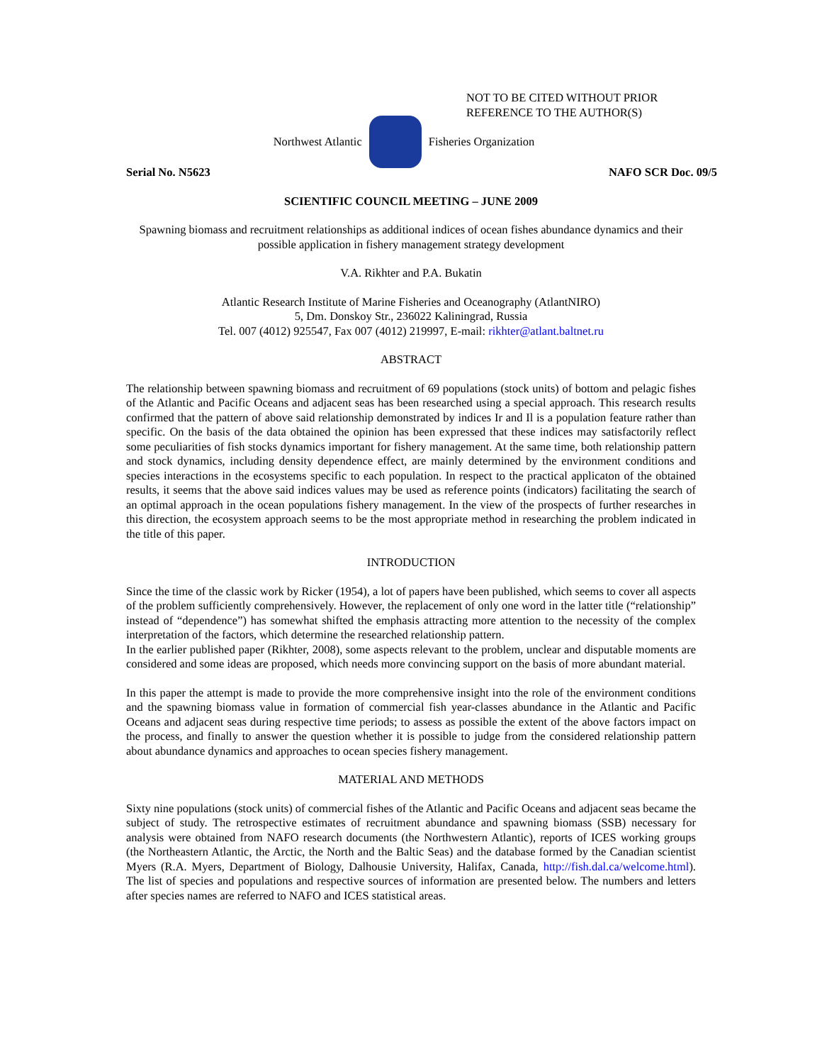NOT TO BE CITED WITHOUT PRIOR
REFERENCE TO THE AUTHOR(S)
Northwest Atlantic Fisheries Organization
Serial No. N5623 NAFO SCR Doc. 09/5
SCIENTIFIC COUNCIL MEETING – JUNE 2009
Spawning biomass and recruitment relationships as additional indices of ocean fishes abundance dynamics and their possible application in fishery management strategy development
V.A. Rikhter and P.A. Bukatin
Atlantic Research Institute of Marine Fisheries and Oceanography (AtlantNIRO)
5, Dm. Donskoy Str., 236022 Kaliningrad, Russia
Tel. 007 (4012) 925547, Fax 007 (4012) 219997, E-mail: rikhter@atlant.baltnet.ru
ABSTRACT
The relationship between spawning biomass and recruitment of 69 populations (stock units) of bottom and pelagic fishes of the Atlantic and Pacific Oceans and adjacent seas has been researched using a special approach. This research results confirmed that the pattern of above said relationship demonstrated by indices Ir and Il is a population feature rather than specific. On the basis of the data obtained the opinion has been expressed that these indices may satisfactorily reflect some peculiarities of fish stocks dynamics important for fishery management. At the same time, both relationship pattern and stock dynamics, including density dependence effect, are mainly determined by the environment conditions and species interactions in the ecosystems specific to each population. In respect to the practical applicaton of the obtained results, it seems that the above said indices values may be used as reference points (indicators) facilitating the search of an optimal approach in the ocean populations fishery management. In the view of the prospects of further researches in this direction, the ecosystem approach seems to be the most appropriate method in researching the problem indicated in the title of this paper.
INTRODUCTION
Since the time of the classic work by Ricker (1954), a lot of papers have been published, which seems to cover all aspects of the problem sufficiently comprehensively. However, the replacement of only one word in the latter title (“relationship” instead of “dependence”) has somewhat shifted the emphasis attracting more attention to the necessity of the complex interpretation of the factors, which determine the researched relationship pattern.
In the earlier published paper (Rikhter, 2008), some aspects relevant to the problem, unclear and disputable moments are considered and some ideas are proposed, which needs more convincing support on the basis of more abundant material.
In this paper the attempt is made to provide the more comprehensive insight into the role of the environment conditions and the spawning biomass value in formation of commercial fish year-classes abundance in the Atlantic and Pacific Oceans and adjacent seas during respective time periods; to assess as possible the extent of the above factors impact on the process, and finally to answer the question whether it is possible to judge from the considered relationship pattern about abundance dynamics and approaches to ocean species fishery management.
MATERIAL AND METHODS
Sixty nine populations (stock units) of commercial fishes of the Atlantic and Pacific Oceans and adjacent seas became the subject of study. The retrospective estimates of recruitment abundance and spawning biomass (SSB) necessary for analysis were obtained from NAFO research documents (the Northwestern Atlantic), reports of ICES working groups (the Northeastern Atlantic, the Arctic, the North and the Baltic Seas) and the database formed by the Canadian scientist Myers (R.A. Myers, Department of Biology, Dalhousie University, Halifax, Canada, http://fish.dal.ca/welcome.html). The list of species and populations and respective sources of information are presented below. The numbers and letters after species names are referred to NAFO and ICES statistical areas.